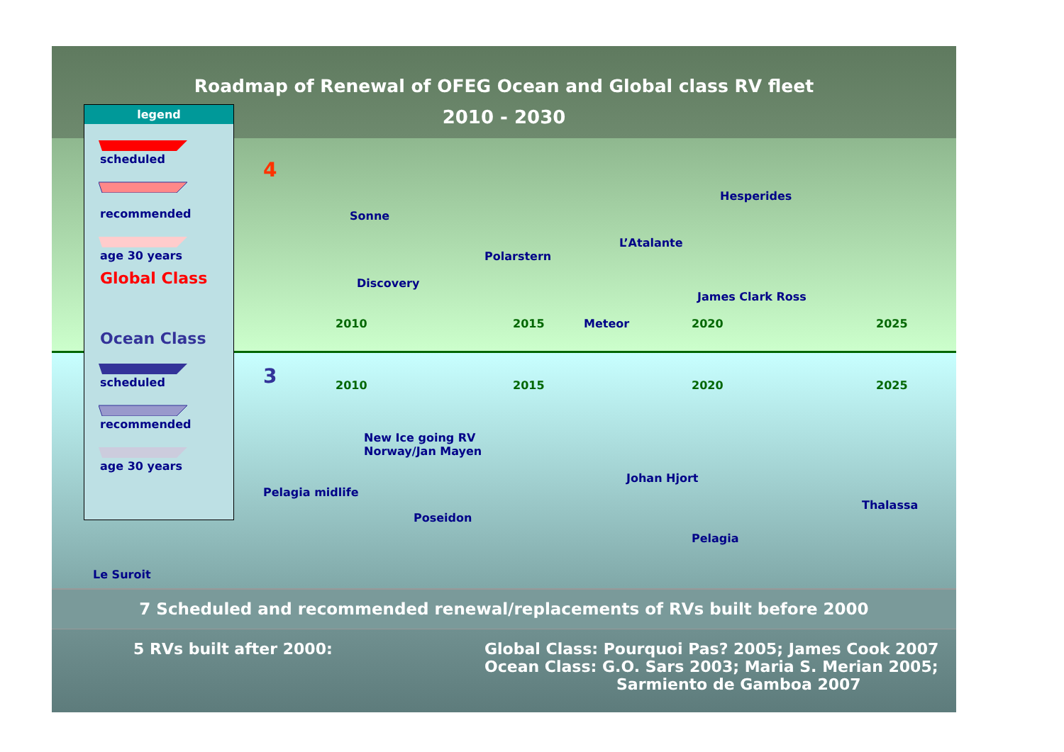Roadmap of Renewal of OFEG Ocean and Global class RV fleet
2010 - 2030
legend
scheduled
recommended
age 30 years
Global Class
Ocean Class
scheduled
recommended
age 30 years
4
Sonne
Discovery
Polarstern
Hesperides
L’Atalante
James Clark Ross
Meteor 2010 2015 2020 2025
3 2010 2015 2020 2025
New Ice going RV
Norway/Jan Mayen
Pelagia midlife
Poseidon
Johan Hjort
Thalassa
Pelagia
Le Suroit
7 Scheduled and recommended renewal/replacements of RVs built before 2000
5 RVs built after 2000: Global Class: Pourquoi Pas? 2005; James Cook 2007
Ocean Class: G.O. Sars 2003; Maria S. Merian 2005;
Sarmiento de Gamboa 2007